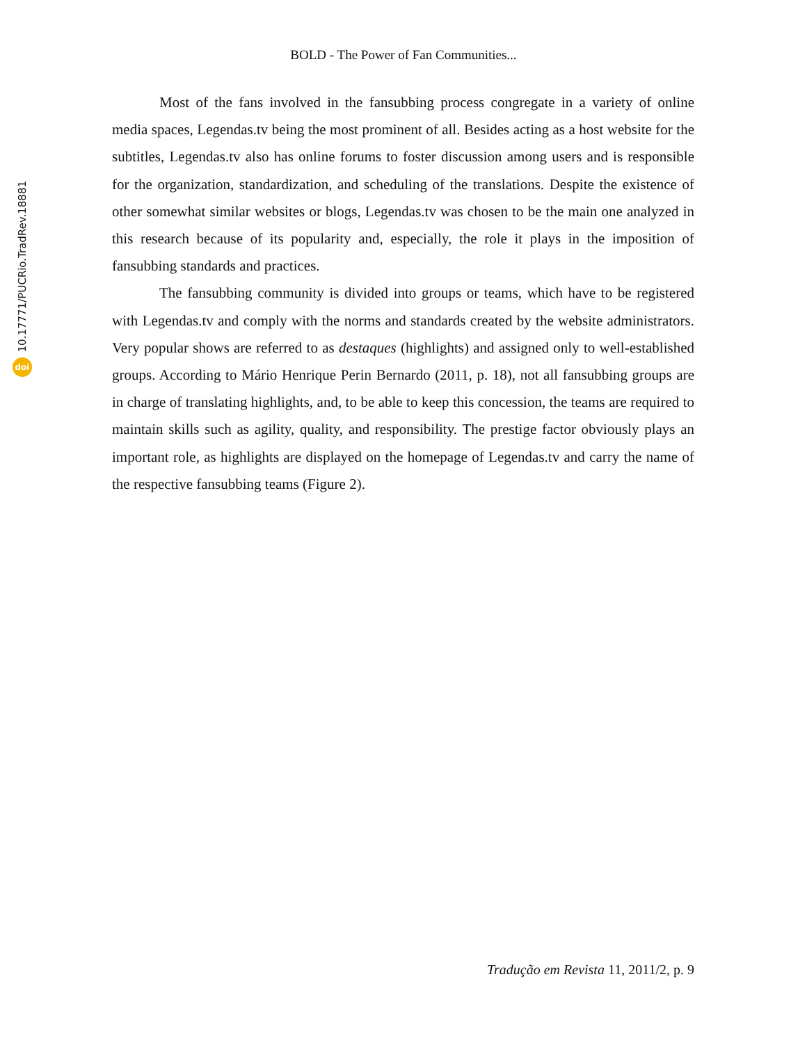BOLD - The Power of Fan Communities...
10.17771/PUCRio.TradRev.18881
doi
Most of the fans involved in the fansubbing process congregate in a variety of online media spaces, Legendas.tv being the most prominent of all. Besides acting as a host website for the subtitles, Legendas.tv also has online forums to foster discussion among users and is responsible for the organization, standardization, and scheduling of the translations. Despite the existence of other somewhat similar websites or blogs, Legendas.tv was chosen to be the main one analyzed in this research because of its popularity and, especially, the role it plays in the imposition of fansubbing standards and practices.
The fansubbing community is divided into groups or teams, which have to be registered with Legendas.tv and comply with the norms and standards created by the website administrators. Very popular shows are referred to as destaques (highlights) and assigned only to well-established groups. According to Mário Henrique Perin Bernardo (2011, p. 18), not all fansubbing groups are in charge of translating highlights, and, to be able to keep this concession, the teams are required to maintain skills such as agility, quality, and responsibility. The prestige factor obviously plays an important role, as highlights are displayed on the homepage of Legendas.tv and carry the name of the respective fansubbing teams (Figure 2).
Tradução em Revista 11, 2011/2, p. 9